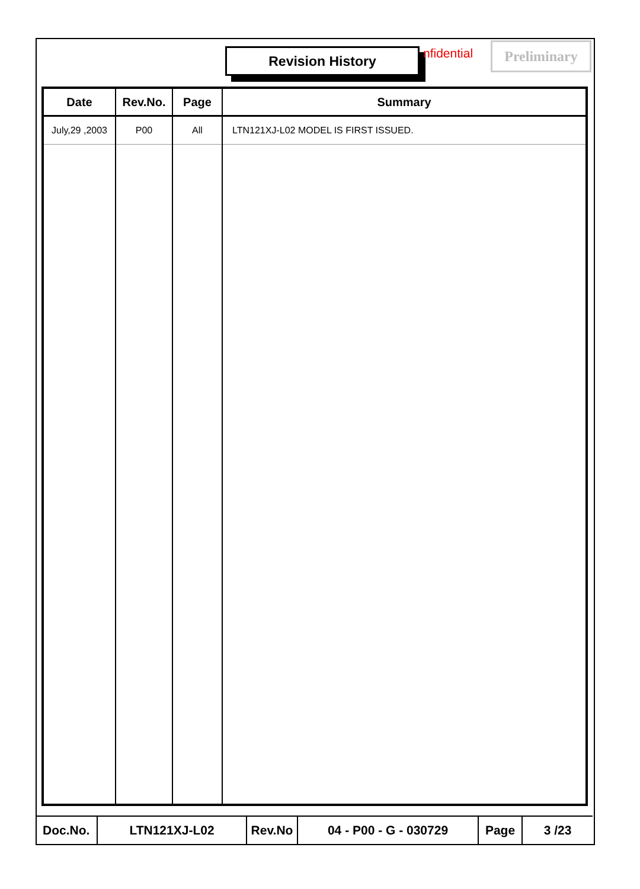Revision History nfidential Preliminary
| Date | Rev.No. | Page | Summary |
| --- | --- | --- | --- |
| July,29 ,2003 | P00 | All | LTN121XJ-L02 MODEL IS FIRST ISSUED. |
| Doc.No. | LTN121XJ-L02 | Rev.No | 04 - P00 - G - 030729 | Page | 3 /23 |